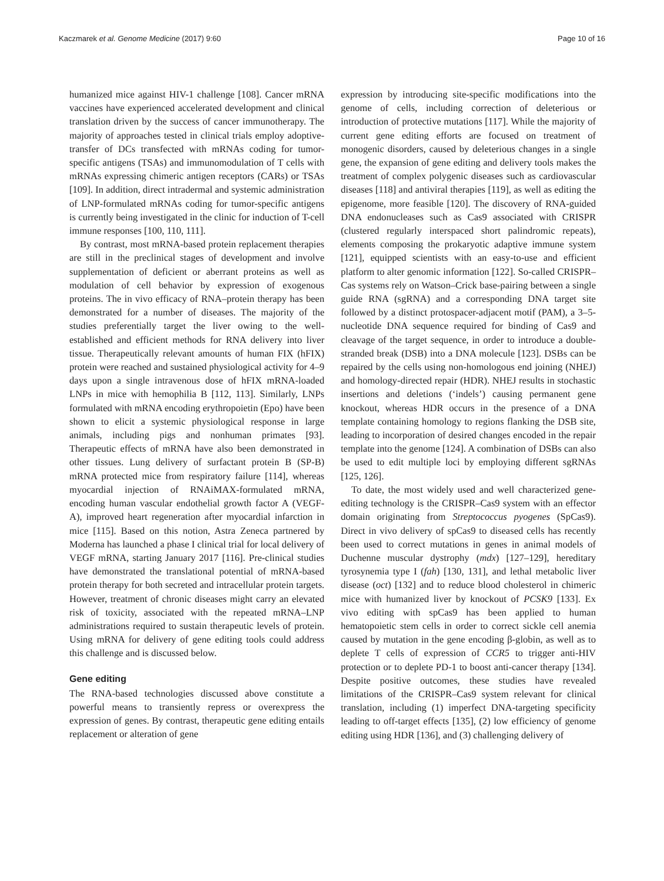Kaczmarek et al. Genome Medicine (2017) 9:60 Page 10 of 16
humanized mice against HIV-1 challenge [108]. Cancer mRNA vaccines have experienced accelerated development and clinical translation driven by the success of cancer immunotherapy. The majority of approaches tested in clinical trials employ adoptive-transfer of DCs transfected with mRNAs coding for tumor-specific antigens (TSAs) and immunomodulation of T cells with mRNAs expressing chimeric antigen receptors (CARs) or TSAs [109]. In addition, direct intradermal and systemic administration of LNP-formulated mRNAs coding for tumor-specific antigens is currently being investigated in the clinic for induction of T-cell immune responses [100, 110, 111].
By contrast, most mRNA-based protein replacement therapies are still in the preclinical stages of development and involve supplementation of deficient or aberrant proteins as well as modulation of cell behavior by expression of exogenous proteins. The in vivo efficacy of RNA–protein therapy has been demonstrated for a number of diseases. The majority of the studies preferentially target the liver owing to the well-established and efficient methods for RNA delivery into liver tissue. Therapeutically relevant amounts of human FIX (hFIX) protein were reached and sustained physiological activity for 4–9 days upon a single intravenous dose of hFIX mRNA-loaded LNPs in mice with hemophilia B [112, 113]. Similarly, LNPs formulated with mRNA encoding erythropoietin (Epo) have been shown to elicit a systemic physiological response in large animals, including pigs and nonhuman primates [93]. Therapeutic effects of mRNA have also been demonstrated in other tissues. Lung delivery of surfactant protein B (SP-B) mRNA protected mice from respiratory failure [114], whereas myocardial injection of RNAiMAX-formulated mRNA, encoding human vascular endothelial growth factor A (VEGF-A), improved heart regeneration after myocardial infarction in mice [115]. Based on this notion, Astra Zeneca partnered by Moderna has launched a phase I clinical trial for local delivery of VEGF mRNA, starting January 2017 [116]. Pre-clinical studies have demonstrated the translational potential of mRNA-based protein therapy for both secreted and intracellular protein targets. However, treatment of chronic diseases might carry an elevated risk of toxicity, associated with the repeated mRNA–LNP administrations required to sustain therapeutic levels of protein. Using mRNA for delivery of gene editing tools could address this challenge and is discussed below.
Gene editing
The RNA-based technologies discussed above constitute a powerful means to transiently repress or overexpress the expression of genes. By contrast, therapeutic gene editing entails replacement or alteration of gene
expression by introducing site-specific modifications into the genome of cells, including correction of deleterious or introduction of protective mutations [117]. While the majority of current gene editing efforts are focused on treatment of monogenic disorders, caused by deleterious changes in a single gene, the expansion of gene editing and delivery tools makes the treatment of complex polygenic diseases such as cardiovascular diseases [118] and antiviral therapies [119], as well as editing the epigenome, more feasible [120]. The discovery of RNA-guided DNA endonucleases such as Cas9 associated with CRISPR (clustered regularly interspaced short palindromic repeats), elements composing the prokaryotic adaptive immune system [121], equipped scientists with an easy-to-use and efficient platform to alter genomic information [122]. So-called CRISPR–Cas systems rely on Watson–Crick base-pairing between a single guide RNA (sgRNA) and a corresponding DNA target site followed by a distinct protospacer-adjacent motif (PAM), a 3–5-nucleotide DNA sequence required for binding of Cas9 and cleavage of the target sequence, in order to introduce a double-stranded break (DSB) into a DNA molecule [123]. DSBs can be repaired by the cells using non-homologous end joining (NHEJ) and homology-directed repair (HDR). NHEJ results in stochastic insertions and deletions (‘indels’) causing permanent gene knockout, whereas HDR occurs in the presence of a DNA template containing homology to regions flanking the DSB site, leading to incorporation of desired changes encoded in the repair template into the genome [124]. A combination of DSBs can also be used to edit multiple loci by employing different sgRNAs [125, 126].
To date, the most widely used and well characterized gene-editing technology is the CRISPR–Cas9 system with an effector domain originating from Streptococcus pyogenes (SpCas9). Direct in vivo delivery of spCas9 to diseased cells has recently been used to correct mutations in genes in animal models of Duchenne muscular dystrophy (mdx) [127–129], hereditary tyrosynemia type I (fah) [130, 131], and lethal metabolic liver disease (oct) [132] and to reduce blood cholesterol in chimeric mice with humanized liver by knockout of PCSK9 [133]. Ex vivo editing with spCas9 has been applied to human hematopoietic stem cells in order to correct sickle cell anemia caused by mutation in the gene encoding β-globin, as well as to deplete T cells of expression of CCR5 to trigger anti-HIV protection or to deplete PD-1 to boost anti-cancer therapy [134]. Despite positive outcomes, these studies have revealed limitations of the CRISPR–Cas9 system relevant for clinical translation, including (1) imperfect DNA-targeting specificity leading to off-target effects [135], (2) low efficiency of genome editing using HDR [136], and (3) challenging delivery of